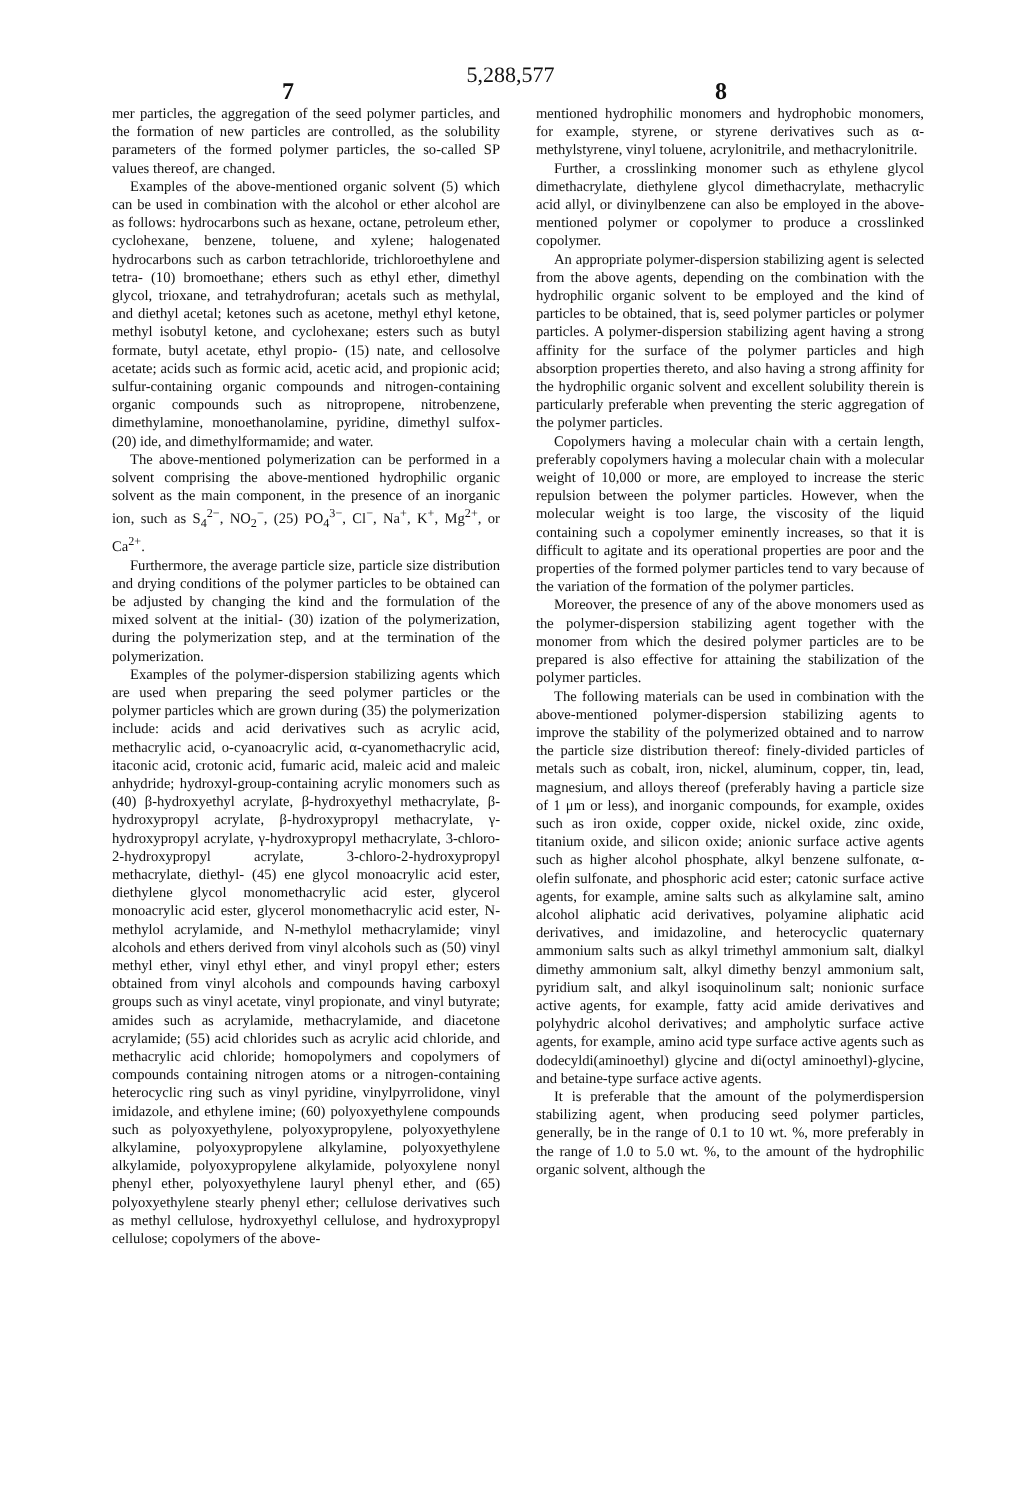5,288,577
7 8
mer particles, the aggregation of the seed polymer particles, and the formation of new particles are controlled, as the solubility parameters of the formed polymer particles, the so-called SP values thereof, are changed.
Examples of the above-mentioned organic solvent (5) which can be used in combination with the alcohol or ether alcohol are as follows: hydrocarbons such as hexane, octane, petroleum ether, cyclohexane, benzene, toluene, and xylene; halogenated hydrocarbons such as carbon tetrachloride, trichloroethylene and tetra- (10) bromoethane; ethers such as ethyl ether, dimethyl glycol, trioxane, and tetrahydrofuran; acetals such as methylal, and diethyl acetal; ketones such as acetone, methyl ethyl ketone, methyl isobutyl ketone, and cyclohexane; esters such as butyl formate, butyl acetate, ethyl propio- (15) nate, and cellosolve acetate; acids such as formic acid, acetic acid, and propionic acid; sulfur-containing organic compounds and nitrogen-containing organic compounds such as nitropropene, nitrobenzene, dimethylamine, monoethanolamine, pyridine, dimethyl sulfox- (20) ide, and dimethylformamide; and water.
The above-mentioned polymerization can be performed in a solvent comprising the above-mentioned hydrophilic organic solvent as the main component, in the presence of an inorganic ion, such as S<sub>4</sub><sup>2−</sup>, NO<sub>2</sub><sup>−</sup>, (25) PO<sub>4</sub><sup>3−</sup>, Cl<sup>−</sup>, Na<sup>+</sup>, K<sup>+</sup>, Mg<sup>2+</sup>, or Ca<sup>2+</sup>.
Furthermore, the average particle size, particle size distribution and drying conditions of the polymer particles to be obtained can be adjusted by changing the kind and the formulation of the mixed solvent at the initial- (30) ization of the polymerization, during the polymerization step, and at the termination of the polymerization.
Examples of the polymer-dispersion stabilizing agents which are used when preparing the seed polymer particles or the polymer particles which are grown during (35) the polymerization include: acids and acid derivatives such as acrylic acid, methacrylic acid, o-cyanoacrylic acid, α-cyanomethacrylic acid, itaconic acid, crotonic acid, fumaric acid, maleic acid and maleic anhydride; hydroxyl-group-containing acrylic monomers such as (40) β-hydroxyethyl acrylate, β-hydroxyethyl methacrylate, β-hydroxypropyl acrylate, β-hydroxypropyl methacrylate, γ-hydroxypropyl acrylate, γ-hydroxypropyl methacrylate, 3-chloro-2-hydroxypropyl acrylate, 3-chloro-2-hydroxypropyl methacrylate, diethyl- (45) ene glycol monoacrylic acid ester, diethylene glycol monomethacrylic acid ester, glycerol monoacrylic acid ester, glycerol monomethacrylic acid ester, N-methylol acrylamide, and N-methylol methacrylamide; vinyl alcohols and ethers derived from vinyl alcohols such as (50) vinyl methyl ether, vinyl ethyl ether, and vinyl propyl ether; esters obtained from vinyl alcohols and compounds having carboxyl groups such as vinyl acetate, vinyl propionate, and vinyl butyrate; amides such as acrylamide, methacrylamide, and diacetone acrylamide; (55) acid chlorides such as acrylic acid chloride, and methacrylic acid chloride; homopolymers and copolymers of compounds containing nitrogen atoms or a nitrogen-containing heterocyclic ring such as vinyl pyridine, vinylpyrrolidone, vinyl imidazole, and ethylene imine; (60) polyoxyethylene compounds such as polyoxyethylene, polyoxypropylene, polyoxyethylene alkylamine, polyoxypropylene alkylamine, polyoxyethylene alkylamide, polyoxypropylene alkylamide, polyoxylene nonyl phenyl ether, polyoxyethylene lauryl phenyl ether, and (65) polyoxyethylene stearly phenyl ether; cellulose derivatives such as methyl cellulose, hydroxyethyl cellulose, and hydroxypropyl cellulose; copolymers of the above-
mentioned hydrophilic monomers and hydrophobic monomers, for example, styrene, or styrene derivatives such as α-methylstyrene, vinyl toluene, acrylonitrile, and methacrylonitrile.
Further, a crosslinking monomer such as ethylene glycol dimethacrylate, diethylene glycol dimethacrylate, methacrylic acid allyl, or divinylbenzene can also be employed in the above-mentioned polymer or copolymer to produce a crosslinked copolymer.
An appropriate polymer-dispersion stabilizing agent is selected from the above agents, depending on the combination with the hydrophilic organic solvent to be employed and the kind of particles to be obtained, that is, seed polymer particles or polymer particles. A polymer-dispersion stabilizing agent having a strong affinity for the surface of the polymer particles and high absorption properties thereto, and also having a strong affinity for the hydrophilic organic solvent and excellent solubility therein is particularly preferable when preventing the steric aggregation of the polymer particles.
Copolymers having a molecular chain with a certain length, preferably copolymers having a molecular chain with a molecular weight of 10,000 or more, are employed to increase the steric repulsion between the polymer particles. However, when the molecular weight is too large, the viscosity of the liquid containing such a copolymer eminently increases, so that it is difficult to agitate and its operational properties are poor and the properties of the formed polymer particles tend to vary because of the variation of the formation of the polymer particles.
Moreover, the presence of any of the above monomers used as the polymer-dispersion stabilizing agent together with the monomer from which the desired polymer particles are to be prepared is also effective for attaining the stabilization of the polymer particles.
The following materials can be used in combination with the above-mentioned polymer-dispersion stabilizing agents to improve the stability of the polymerized obtained and to narrow the particle size distribution thereof: finely-divided particles of metals such as cobalt, iron, nickel, aluminum, copper, tin, lead, magnesium, and alloys thereof (preferably having a particle size of 1 μm or less), and inorganic compounds, for example, oxides such as iron oxide, copper oxide, nickel oxide, zinc oxide, titanium oxide, and silicon oxide; anionic surface active agents such as higher alcohol phosphate, alkyl benzene sulfonate, α-olefin sulfonate, and phosphoric acid ester; catonic surface active agents, for example, amine salts such as alkylamine salt, amino alcohol aliphatic acid derivatives, polyamine aliphatic acid derivatives, and imidazoline, and heterocyclic quaternary ammonium salts such as alkyl trimethyl ammonium salt, dialkyl dimethy ammonium salt, alkyl dimethy benzyl ammonium salt, pyridium salt, and alkyl isoquinolinum salt; nonionic surface active agents, for example, fatty acid amide derivatives and polyhydric alcohol derivatives; and ampholytic surface active agents, for example, amino acid type surface active agents such as dodecyldi(aminoethyl) glycine and di(octyl aminoethyl)-glycine, and betaine-type surface active agents.
It is preferable that the amount of the polymerdispersion stabilizing agent, when producing seed polymer particles, generally, be in the range of 0.1 to 10 wt. %, more preferably in the range of 1.0 to 5.0 wt. %, to the amount of the hydrophilic organic solvent, although the